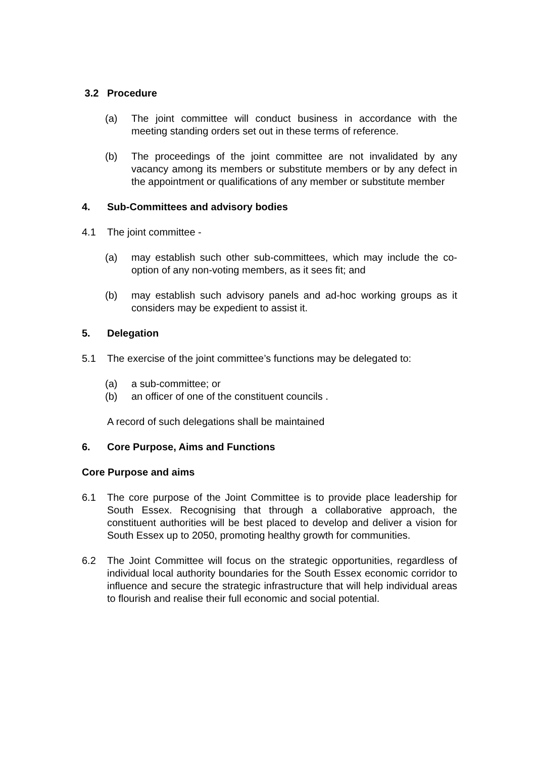3.2 Procedure
(a) The joint committee will conduct business in accordance with the meeting standing orders set out in these terms of reference.
(b) The proceedings of the joint committee are not invalidated by any vacancy among its members or substitute members or by any defect in the appointment or qualifications of any member or substitute member
4. Sub-Committees and advisory bodies
4.1 The joint committee -
(a) may establish such other sub-committees, which may include the co-option of any non-voting members, as it sees fit; and
(b) may establish such advisory panels and ad-hoc working groups as it considers may be expedient to assist it.
5. Delegation
5.1 The exercise of the joint committee’s functions may be delegated to:
(a) a sub-committee; or
(b) an officer of one of the constituent councils .
A record of such delegations shall be maintained
6. Core Purpose, Aims and Functions
Core Purpose and aims
6.1 The core purpose of the Joint Committee is to provide place leadership for South Essex. Recognising that through a collaborative approach, the constituent authorities will be best placed to develop and deliver a vision for South Essex up to 2050, promoting healthy growth for communities.
6.2 The Joint Committee will focus on the strategic opportunities, regardless of individual local authority boundaries for the South Essex economic corridor to influence and secure the strategic infrastructure that will help individual areas to flourish and realise their full economic and social potential.